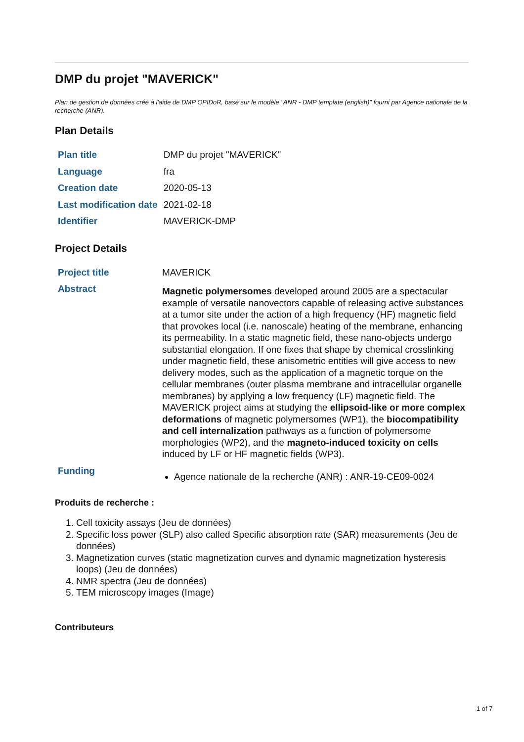DMP du projet "MAVERICK"
Plan de gestion de données créé à l'aide de DMP OPIDoR, basé sur le modèle "ANR - DMP template (english)" fourni par Agence nationale de la recherche (ANR).
Plan Details
| Plan title | DMP du projet "MAVERICK" |
| Language | fra |
| Creation date | 2020-05-13 |
| Last modification date | 2021-02-18 |
| Identifier | MAVERICK-DMP |
Project Details
| Project title | MAVERICK |
| Abstract | Magnetic polymersomes developed around 2005 are a spectacular example of versatile nanovectors capable of releasing active substances at a tumor site under the action of a high frequency (HF) magnetic field that provokes local (i.e. nanoscale) heating of the membrane, enhancing its permeability. In a static magnetic field, these nano-objects undergo substantial elongation. If one fixes that shape by chemical crosslinking under magnetic field, these anisometric entities will give access to new delivery modes, such as the application of a magnetic torque on the cellular membranes (outer plasma membrane and intracellular organelle membranes) by applying a low frequency (LF) magnetic field. The MAVERICK project aims at studying the ellipsoid-like or more complex deformations of magnetic polymersomes (WP1), the biocompatibility and cell internalization pathways as a function of polymersome morphologies (WP2), and the magneto-induced toxicity on cells induced by LF or HF magnetic fields (WP3). |
| Funding | Agence nationale de la recherche (ANR) : ANR-19-CE09-0024 |
Produits de recherche :
1. Cell toxicity assays (Jeu de données)
2. Specific loss power (SLP) also called Specific absorption rate (SAR) measurements (Jeu de données)
3. Magnetization curves (static magnetization curves and dynamic magnetization hysteresis loops) (Jeu de données)
4. NMR spectra (Jeu de données)
5. TEM microscopy images (Image)
Contributeurs
1 of 7